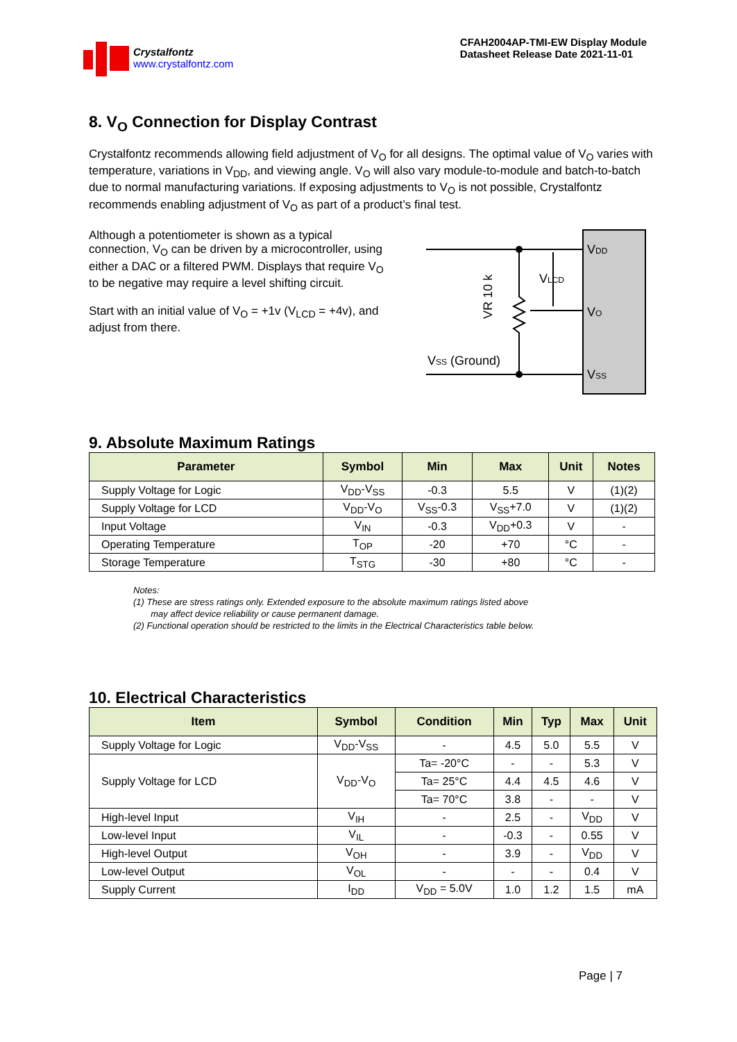Crystalfontz
www.crystalfontz.com
CFAH2004AP-TMI-EW Display Module
Datasheet Release Date 2021-11-01
8. V<sub>O</sub> Connection for Display Contrast
Crystalfontz recommends allowing field adjustment of V<sub>O</sub> for all designs. The optimal value of V<sub>O</sub> varies with temperature, variations in V<sub>DD</sub>, and viewing angle. V<sub>O</sub> will also vary module-to-module and batch-to-batch due to normal manufacturing variations. If exposing adjustments to V<sub>O</sub> is not possible, Crystalfontz recommends enabling adjustment of V<sub>O</sub> as part of a product’s final test.
Although a potentiometer is shown as a typical connection, V<sub>O</sub> can be driven by a microcontroller, using either a DAC or a filtered PWM. Displays that require V<sub>O</sub> to be negative may require a level shifting circuit.
Start with an initial value of V<sub>O</sub> = +1v (V<sub>LCD</sub> = +4v), and adjust from there.
VDD
VO
VSS
VLCD
VSS (Ground)
VR 10 k
9. Absolute Maximum Ratings
| Parameter | Symbol | Min | Max | Unit | Notes |
| --- | --- | --- | --- | --- | --- |
| Supply Voltage for Logic | V<sub>DD</sub>-V<sub>SS</sub> | -0.3 | 5.5 | V | (1)(2) |
| Supply Voltage for LCD | V<sub>DD</sub>-V<sub>O</sub> | V<sub>SS</sub>-0.3 | V<sub>SS</sub>+7.0 | V | (1)(2) |
| Input Voltage | V<sub>IN</sub> | -0.3 | V<sub>DD</sub>+0.3 | V | - |
| Operating Temperature | T<sub>OP</sub> | -20 | +70 | °C | - |
| Storage Temperature | T<sub>STG</sub> | -30 | +80 | °C | - |
Notes:
(1) These are stress ratings only. Extended exposure to the absolute maximum ratings listed above
may affect device reliability or cause permanent damage.
(2) Functional operation should be restricted to the limits in the Electrical Characteristics table below.
10. Electrical Characteristics
| Item | Symbol | Condition | Min | Typ | Max | Unit |
| --- | --- | --- | --- | --- | --- | --- |
| Supply Voltage for Logic | V<sub>DD</sub>-V<sub>SS</sub> | - | 4.5 | 5.0 | 5.5 | V |
| Supply Voltage for LCD | V<sub>DD</sub>-V<sub>O</sub> | Ta= -20°C | - | - | 5.3 | V |
| | | Ta= 25°C | 4.4 | 4.5 | 4.6 | V |
| | | Ta= 70°C | 3.8 | - | - | V |
| High-level Input | V<sub>IH</sub> | - | 2.5 | - | V<sub>DD</sub> | V |
| Low-level Input | V<sub>IL</sub> | - | -0.3 | - | 0.55 | V |
| High-level Output | V<sub>OH</sub> | - | 3.9 | - | V<sub>DD</sub> | V |
| Low-level Output | V<sub>OL</sub> | - | - | - | 0.4 | V |
| Supply Current | I<sub>DD</sub> | V<sub>DD</sub> = 5.0V | 1.0 | 1.2 | 1.5 | mA |
Page | 7